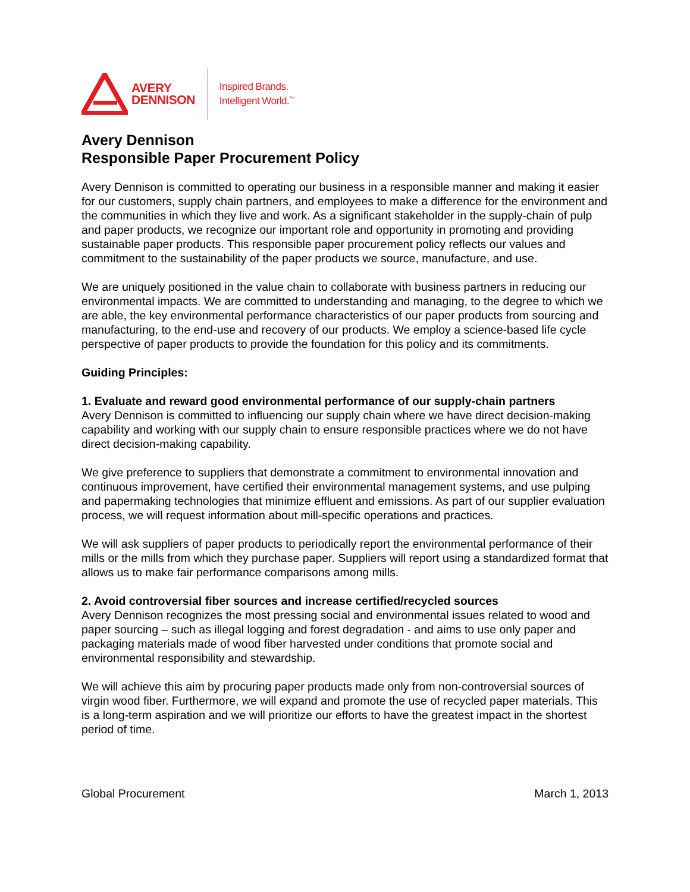AVERY
DENNISON
Inspired Brands.
Intelligent World.<sup>™</sup>
Avery Dennison
Responsible Paper Procurement Policy
Avery Dennison is committed to operating our business in a responsible manner and making it easier for our customers, supply chain partners, and employees to make a difference for the environment and the communities in which they live and work. As a significant stakeholder in the supply-chain of pulp and paper products, we recognize our important role and opportunity in promoting and providing sustainable paper products. This responsible paper procurement policy reflects our values and commitment to the sustainability of the paper products we source, manufacture, and use.
We are uniquely positioned in the value chain to collaborate with business partners in reducing our environmental impacts. We are committed to understanding and managing, to the degree to which we are able, the key environmental performance characteristics of our paper products from sourcing and manufacturing, to the end-use and recovery of our products. We employ a science-based life cycle perspective of paper products to provide the foundation for this policy and its commitments.
Guiding Principles:
1. Evaluate and reward good environmental performance of our supply-chain partners
Avery Dennison is committed to influencing our supply chain where we have direct decision-making capability and working with our supply chain to ensure responsible practices where we do not have direct decision-making capability.
We give preference to suppliers that demonstrate a commitment to environmental innovation and continuous improvement, have certified their environmental management systems, and use pulping and papermaking technologies that minimize effluent and emissions. As part of our supplier evaluation process, we will request information about mill-specific operations and practices.
We will ask suppliers of paper products to periodically report the environmental performance of their mills or the mills from which they purchase paper. Suppliers will report using a standardized format that allows us to make fair performance comparisons among mills.
2. Avoid controversial fiber sources and increase certified/recycled sources
Avery Dennison recognizes the most pressing social and environmental issues related to wood and paper sourcing – such as illegal logging and forest degradation - and aims to use only paper and packaging materials made of wood fiber harvested under conditions that promote social and environmental responsibility and stewardship.
We will achieve this aim by procuring paper products made only from non-controversial sources of virgin wood fiber. Furthermore, we will expand and promote the use of recycled paper materials. This is a long-term aspiration and we will prioritize our efforts to have the greatest impact in the shortest period of time.
Global Procurement March 1, 2013